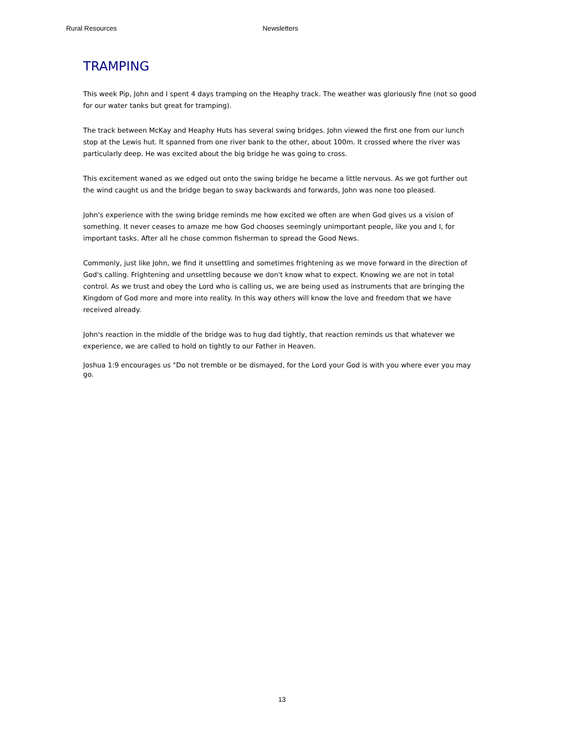Rural Resources Newsletters
TRAMPING
This week Pip, John and I spent 4 days tramping on the Heaphy track. The weather was gloriously fine (not so good for our water tanks but great for tramping).
The track between McKay and Heaphy Huts has several swing bridges. John viewed the first one from our lunch stop at the Lewis hut. It spanned from one river bank to the other, about 100m. It crossed where the river was particularly deep. He was excited about the big bridge he was going to cross.
This excitement waned as we edged out onto the swing bridge he became a little nervous. As we got further out the wind caught us and the bridge began to sway backwards and forwards, John was none too pleased.
John's experience with the swing bridge reminds me how excited we often are when God gives us a vision of something. It never ceases to amaze me how God chooses seemingly unimportant people, like you and I, for important tasks. After all he chose common fisherman to spread the Good News.
Commonly, just like John, we find it unsettling and sometimes frightening as we move forward in the direction of God's calling. Frightening and unsettling because we don't know what to expect. Knowing we are not in total control. As we trust and obey the Lord who is calling us, we are being used as instruments that are bringing the Kingdom of God more and more into reality. In this way others will know the love and freedom that we have received already.
John's reaction in the middle of the bridge was to hug dad tightly, that reaction reminds us that whatever we experience, we are called to hold on tightly to our Father in Heaven.
Joshua 1:9 encourages us "Do not tremble or be dismayed, for the Lord your God is with you where ever you may go.
13